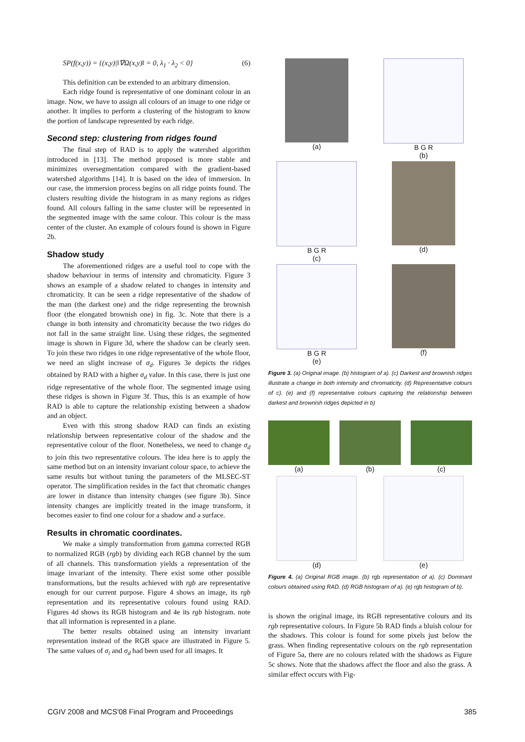SP(f(x,y)) = {(x,y)|‖∇Ω(x,y)‖ = 0, λ<sub>1</sub> · λ<sub>2</sub> < 0} (6)
This definition can be extended to an arbitrary dimension.
Each ridge found is representative of one dominant colour in an image. Now, we have to assign all colours of an image to one ridge or another. It implies to perform a clustering of the histogram to know the portion of landscape represented by each ridge.
Second step: clustering from ridges found
The final step of RAD is to apply the watershed algorithm introduced in [13]. The method proposed is more stable and minimizes oversegmentation compared with the gradient-based watershed algorithms [14]. It is based on the idea of immersion. In our case, the immersion process begins on all ridge points found. The clusters resulting divide the histogram in as many regions as ridges found. All colours falling in the same cluster will be represented in the segmented image with the same colour. This colour is the mass center of the cluster. An example of colours found is shown in Figure 2b.
Shadow study
The aforementioned ridges are a useful tool to cope with the shadow behaviour in terms of intensity and chromaticity. Figure 3 shows an example of a shadow related to changes in intensity and chromaticity. It can be seen a ridge representative of the shadow of the man (the darkest one) and the ridge representing the brownish floor (the elongated brownish one) in fig. 3c. Note that there is a change in both intensity and chromaticity because the two ridges do not fall in the same straight line. Using these ridges, the segmented image is shown in Figure 3d, where the shadow can be clearly seen. To join these two ridges in one ridge representative of the whole floor, we need an slight increase of σ<sub>d</sub>. Figures 3e depicts the ridges obtained by RAD with a higher σ<sub>d</sub> value. In this case, there is just one ridge representative of the whole floor. The segmented image using these ridges is shown in Figure 3f. Thus, this is an example of how RAD is able to capture the relationship existing between a shadow and an object.
Even with this strong shadow RAD can finds an existing relationship between representative colour of the shadow and the representative colour of the floor. Nonetheless, we need to change σ<sub>d</sub> to join this two representative colours. The idea here is to apply the same method but on an intensity invariant colour space, to achieve the same results but without tuning the parameters of the MLSEC-ST operator. The simplification resides in the fact that chromatic changes are lower in distance than intensity changes (see figure 3b). Since intensity changes are implicitly treated in the image transform, it becomes easier to find one colour for a shadow and a surface.
Results in chromatic coordinates.
We make a simply transformation from gamma corrected RGB to normalized RGB (rgb) by dividing each RGB channel by the sum of all channels. This transformation yields a representation of the image invariant of the intensity. There exist some other possible transformations, but the results achieved with rgb are representative enough for our current purpose. Figure 4 shows an image, its rgb representation and its representative colours found using RAD. Figures 4d shows its RGB histogram and 4e its rgb histogram. note that all information is represented in a plane.
The better results obtained using an intensity invariant representation instead of the RGB space are illustrated in Figure 5. The same values of σ<sub>i</sub> and σ<sub>d</sub> had been used for all images. It
(a)
B G R
(b)
B G R
(c)
(d)
B G R
(e)
(f)
Figure 3. (a) Original image. (b) histogram of a). (c) Darkest and brownish ridges illustrate a change in both intensity and chromaticity. (d) Representative colours of c). (e) and (f) representative colours capturing the relationship between darkest and brownish ridges depicted in b)
(a)
(b)
(c)
(d)
(e)
Figure 4. (a) Original RGB image. (b) rgb representation of a). (c) Dominant colours obtained using RAD. (d) RGB histogram of a). (e) rgb histogram of b).
is shown the original image, its RGB representative colours and its rgb representative colours. In Figure 5b RAD finds a bluish colour for the shadows. This colour is found for some pixels just below the grass. When finding representative colours on the rgb representation of Figure 5a, there are no colours related with the shadows as Figure 5c shows. Note that the shadows affect the floor and also the grass. A similar effect occurs with Fig-
CGIV 2008 and MCS'08 Final Program and Proceedings 385